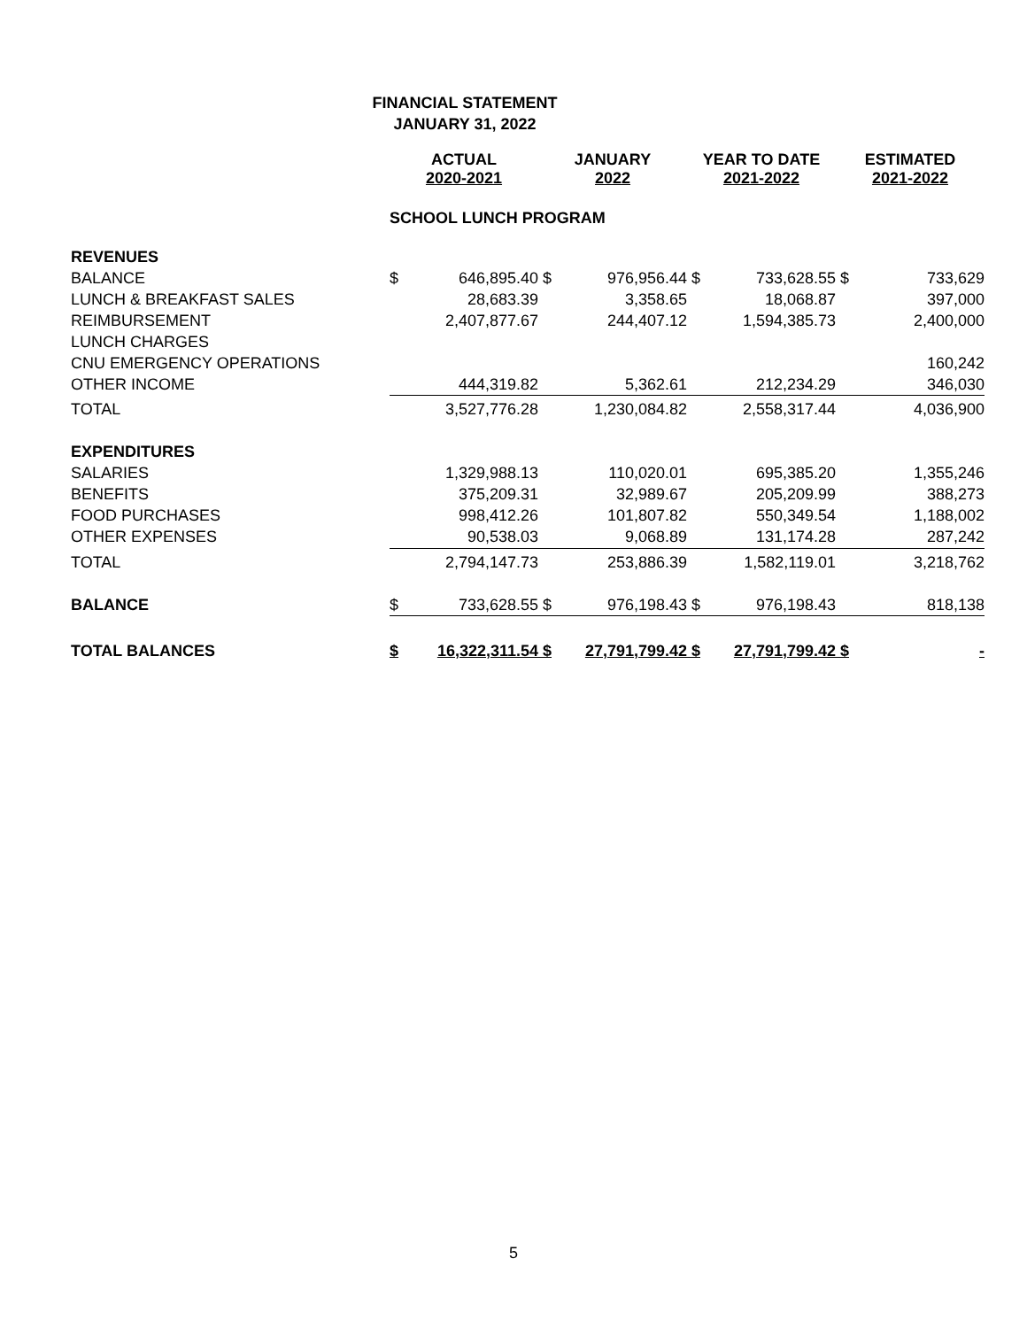FINANCIAL STATEMENT
JANUARY 31, 2022
| | ACTUAL 2020-2021 | | JANUARY 2022 | | YEAR TO DATE 2021-2022 | | ESTIMATED 2021-2022 | |
| --- | --- | --- | --- | --- | --- | --- | --- | --- |
| | SCHOOL LUNCH PROGRAM | | | | | | | |
| REVENUES | | | | | | | | |
| BALANCE | $ | 646,895.40 | $ | 976,956.44 | $ | 733,628.55 | $ | 733,629 |
| LUNCH & BREAKFAST SALES | | 28,683.39 | | 3,358.65 | | 18,068.87 | | 397,000 |
| REIMBURSEMENT | | 2,407,877.67 | | 244,407.12 | | 1,594,385.73 | | 2,400,000 |
| LUNCH CHARGES | | | | | | | | |
| CNU EMERGENCY OPERATIONS | | | | | | | | 160,242 |
| OTHER INCOME | | 444,319.82 | | 5,362.61 | | 212,234.29 | | 346,030 |
| TOTAL | | 3,527,776.28 | | 1,230,084.82 | | 2,558,317.44 | | 4,036,900 |
| EXPENDITURES | | | | | | | | |
| SALARIES | | 1,329,988.13 | | 110,020.01 | | 695,385.20 | | 1,355,246 |
| BENEFITS | | 375,209.31 | | 32,989.67 | | 205,209.99 | | 388,273 |
| FOOD PURCHASES | | 998,412.26 | | 101,807.82 | | 550,349.54 | | 1,188,002 |
| OTHER EXPENSES | | 90,538.03 | | 9,068.89 | | 131,174.28 | | 287,242 |
| TOTAL | | 2,794,147.73 | | 253,886.39 | | 1,582,119.01 | | 3,218,762 |
| BALANCE | $ | 733,628.55 | $ | 976,198.43 | $ | 976,198.43 | | 818,138 |
| TOTAL BALANCES | $ | 16,322,311.54 | $ | 27,791,799.42 | $ | 27,791,799.42 | $ | - |
5